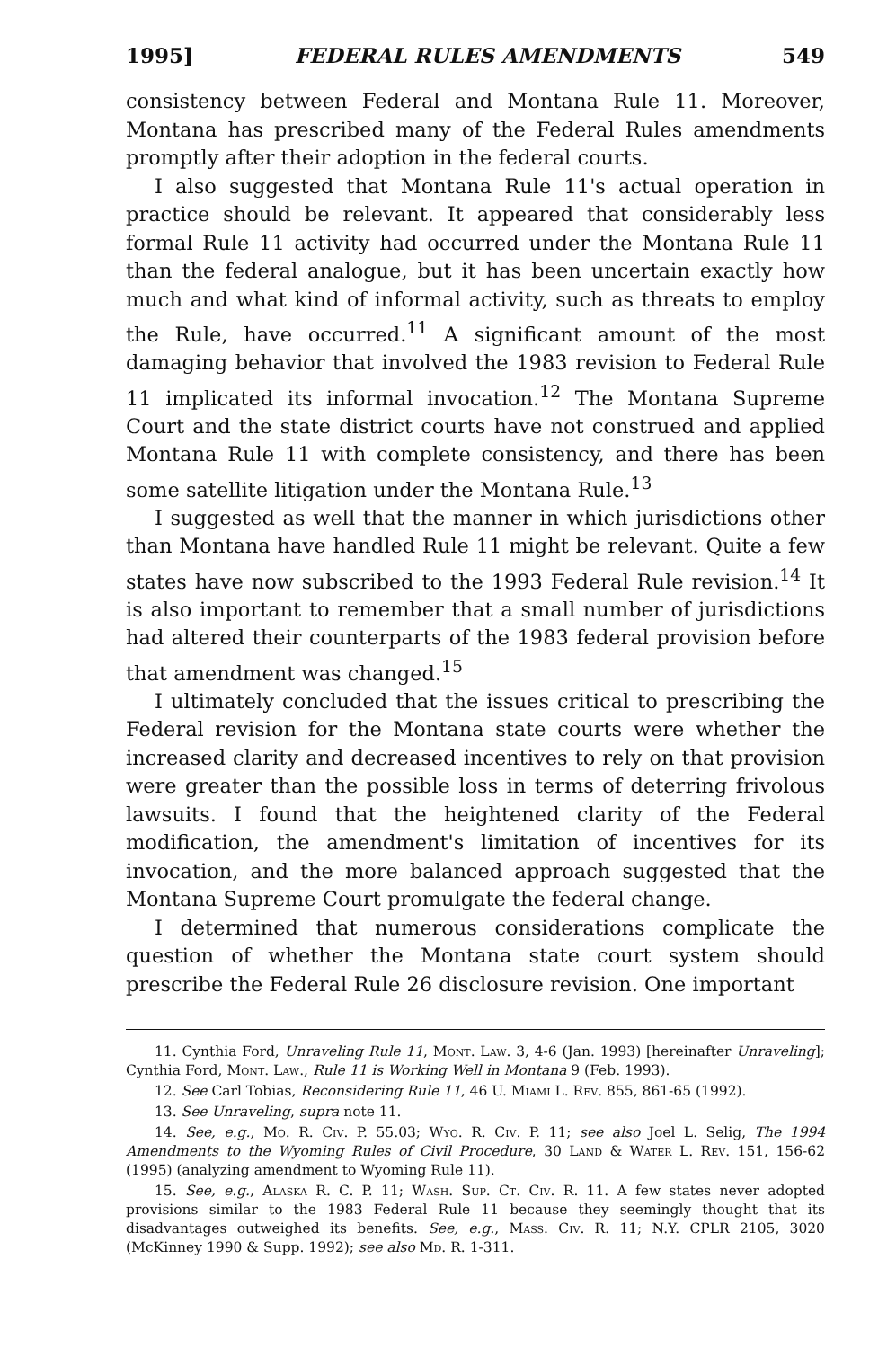1995] FEDERAL RULES AMENDMENTS 549
consistency between Federal and Montana Rule 11. Moreover, Montana has prescribed many of the Federal Rules amendments promptly after their adoption in the federal courts.
I also suggested that Montana Rule 11's actual operation in practice should be relevant. It appeared that considerably less formal Rule 11 activity had occurred under the Montana Rule 11 than the federal analogue, but it has been uncertain exactly how much and what kind of informal activity, such as threats to employ the Rule, have occurred.<sup>11</sup> A significant amount of the most damaging behavior that involved the 1983 revision to Federal Rule 11 implicated its informal invocation.<sup>12</sup> The Montana Supreme Court and the state district courts have not construed and applied Montana Rule 11 with complete consistency, and there has been some satellite litigation under the Montana Rule.<sup>13</sup>
I suggested as well that the manner in which jurisdictions other than Montana have handled Rule 11 might be relevant. Quite a few states have now subscribed to the 1993 Federal Rule revision.<sup>14</sup> It is also important to remember that a small number of jurisdictions had altered their counterparts of the 1983 federal provision before that amendment was changed.<sup>15</sup>
I ultimately concluded that the issues critical to prescribing the Federal revision for the Montana state courts were whether the increased clarity and decreased incentives to rely on that provision were greater than the possible loss in terms of deterring frivolous lawsuits. I found that the heightened clarity of the Federal modification, the amendment's limitation of incentives for its invocation, and the more balanced approach suggested that the Montana Supreme Court promulgate the federal change.
I determined that numerous considerations complicate the question of whether the Montana state court system should prescribe the Federal Rule 26 disclosure revision. One important
11. Cynthia Ford, Unraveling Rule 11, Mont. Law. 3, 4-6 (Jan. 1993) [hereinafter Unraveling]; Cynthia Ford, Mont. Law., Rule 11 is Working Well in Montana 9 (Feb. 1993).
12. See Carl Tobias, Reconsidering Rule 11, 46 U. Miami L. Rev. 855, 861-65 (1992).
13. See Unraveling, supra note 11.
14. See, e.g., Mo. R. Civ. P. 55.03; Wyo. R. Civ. P. 11; see also Joel L. Selig, The 1994 Amendments to the Wyoming Rules of Civil Procedure, 30 Land & Water L. Rev. 151, 156-62 (1995) (analyzing amendment to Wyoming Rule 11).
15. See, e.g., Alaska R. C. P. 11; Wash. Sup. Ct. Civ. R. 11. A few states never adopted provisions similar to the 1983 Federal Rule 11 because they seemingly thought that its disadvantages outweighed its benefits. See, e.g., Mass. Civ. R. 11; N.Y. CPLR 2105, 3020 (McKinney 1990 & Supp. 1992); see also Md. R. 1-311.